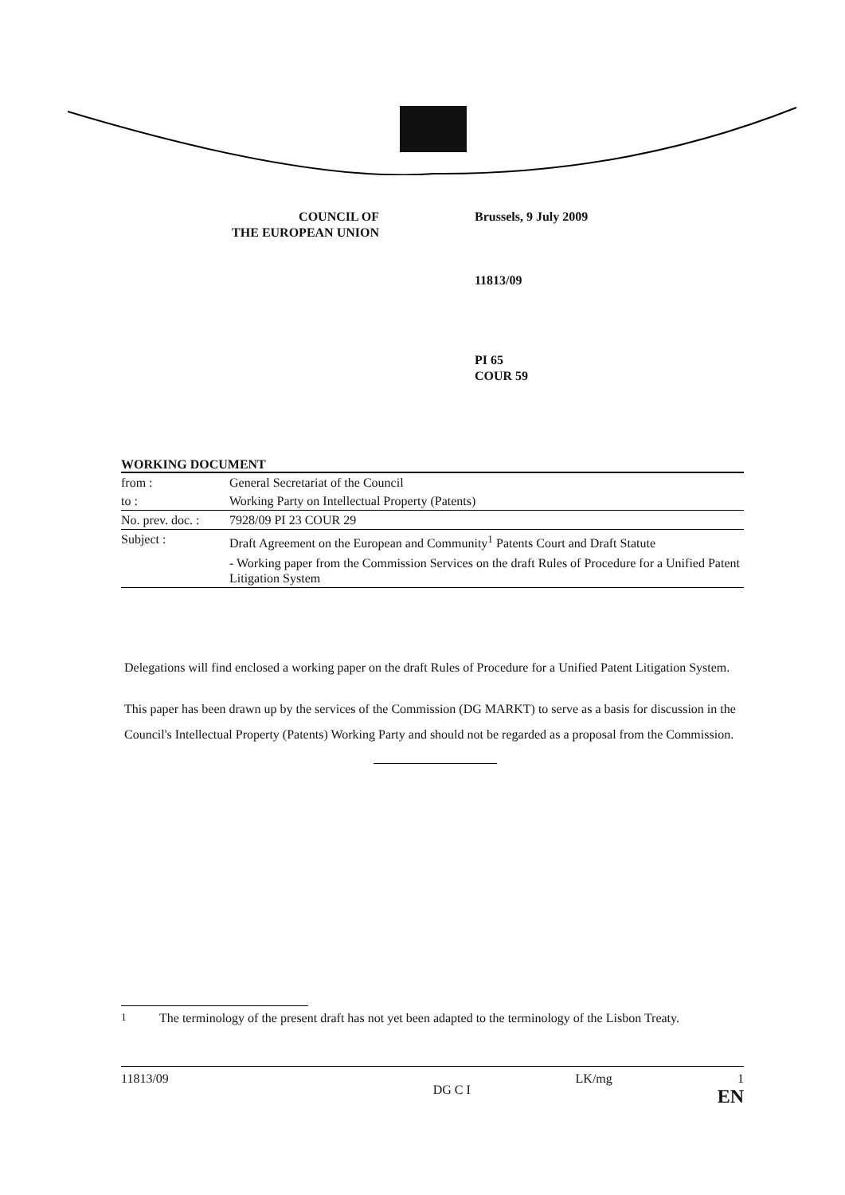COUNCIL OF
THE EUROPEAN UNION
Brussels, 9 July 2009
11813/09
PI 65
COUR 59
WORKING DOCUMENT
| from : | General Secretariat of the Council |
| to : | Working Party on Intellectual Property (Patents) |
| No. prev. doc. : | 7928/09 PI 23 COUR 29 |
| Subject : | Draft Agreement on the European and Community<sup>1</sup> Patents Court and Draft Statute - Working paper from the Commission Services on the draft Rules of Procedure for a Unified Patent Litigation System |
Delegations will find enclosed a working paper on the draft Rules of Procedure for a Unified Patent Litigation System.
This paper has been drawn up by the services of the Commission (DG MARKT) to serve as a basis for discussion in the Council's Intellectual Property (Patents) Working Party and should not be regarded as a proposal from the Commission.
<sup>1</sup> The terminology of the present draft has not yet been adapted to the terminology of the Lisbon Treaty.
11813/09 DG C I LK/mg 1
EN